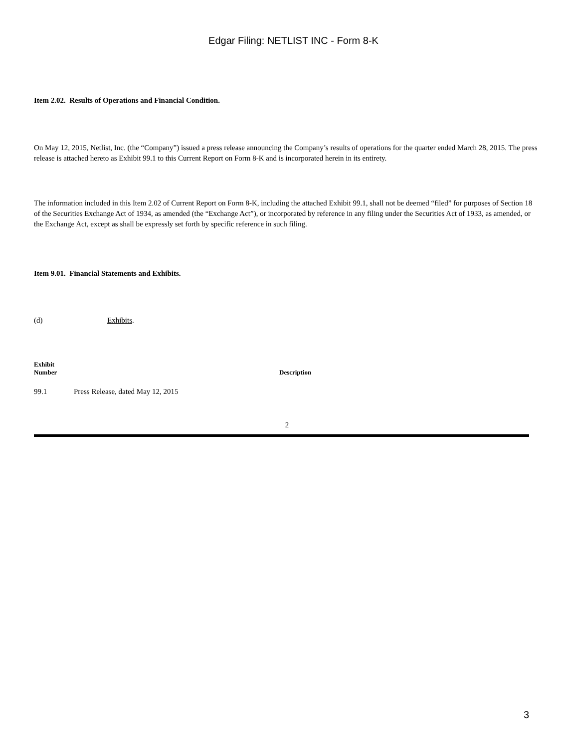Edgar Filing: NETLIST INC - Form 8-K
Item 2.02. Results of Operations and Financial Condition.
On May 12, 2015, Netlist, Inc. (the “Company”) issued a press release announcing the Company’s results of operations for the quarter ended March 28, 2015. The press release is attached hereto as Exhibit 99.1 to this Current Report on Form 8-K and is incorporated herein in its entirety.
The information included in this Item 2.02 of Current Report on Form 8-K, including the attached Exhibit 99.1, shall not be deemed “filed” for purposes of Section 18 of the Securities Exchange Act of 1934, as amended (the “Exchange Act”), or incorporated by reference in any filing under the Securities Act of 1933, as amended, or the Exchange Act, except as shall be expressly set forth by specific reference in such filing.
Item 9.01. Financial Statements and Exhibits.
(d) Exhibits.
| Exhibit Number | | Description |
| --- | --- | --- |
| 99.1 | Press Release, dated May 12, 2015 | |
2
3